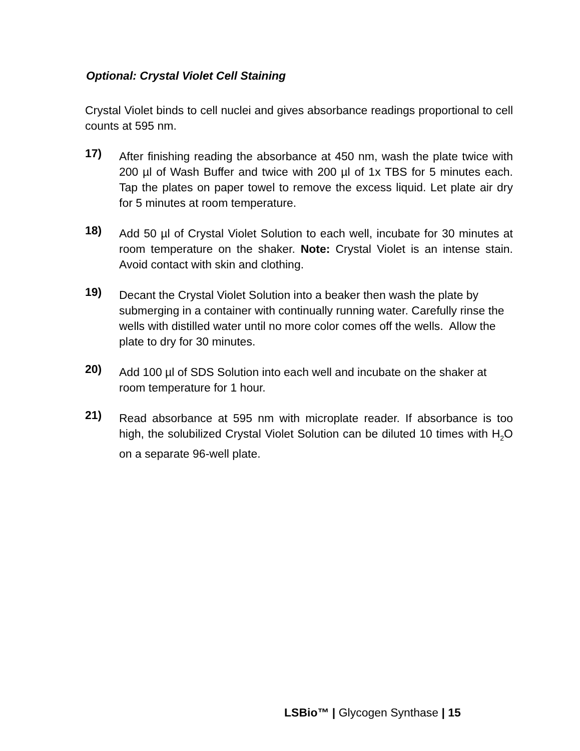Optional: Crystal Violet Cell Staining
Crystal Violet binds to cell nuclei and gives absorbance readings proportional to cell counts at 595 nm.
17)
After finishing reading the absorbance at 450 nm, wash the plate twice with 200 µl of Wash Buffer and twice with 200 µl of 1x TBS for 5 minutes each. Tap the plates on paper towel to remove the excess liquid. Let plate air dry for 5 minutes at room temperature.
18)
Add 50 µl of Crystal Violet Solution to each well, incubate for 30 minutes at room temperature on the shaker. Note: Crystal Violet is an intense stain. Avoid contact with skin and clothing.
19)
Decant the Crystal Violet Solution into a beaker then wash the plate by submerging in a container with continually running water. Carefully rinse the wells with distilled water until no more color comes off the wells. Allow the plate to dry for 30 minutes.
20)
Add 100 µl of SDS Solution into each well and incubate on the shaker at room temperature for 1 hour.
21)
Read absorbance at 595 nm with microplate reader. If absorbance is too high, the solubilized Crystal Violet Solution can be diluted 10 times with H<sub>2</sub>O on a separate 96-well plate.
LSBio™ | Glycogen Synthase | 15